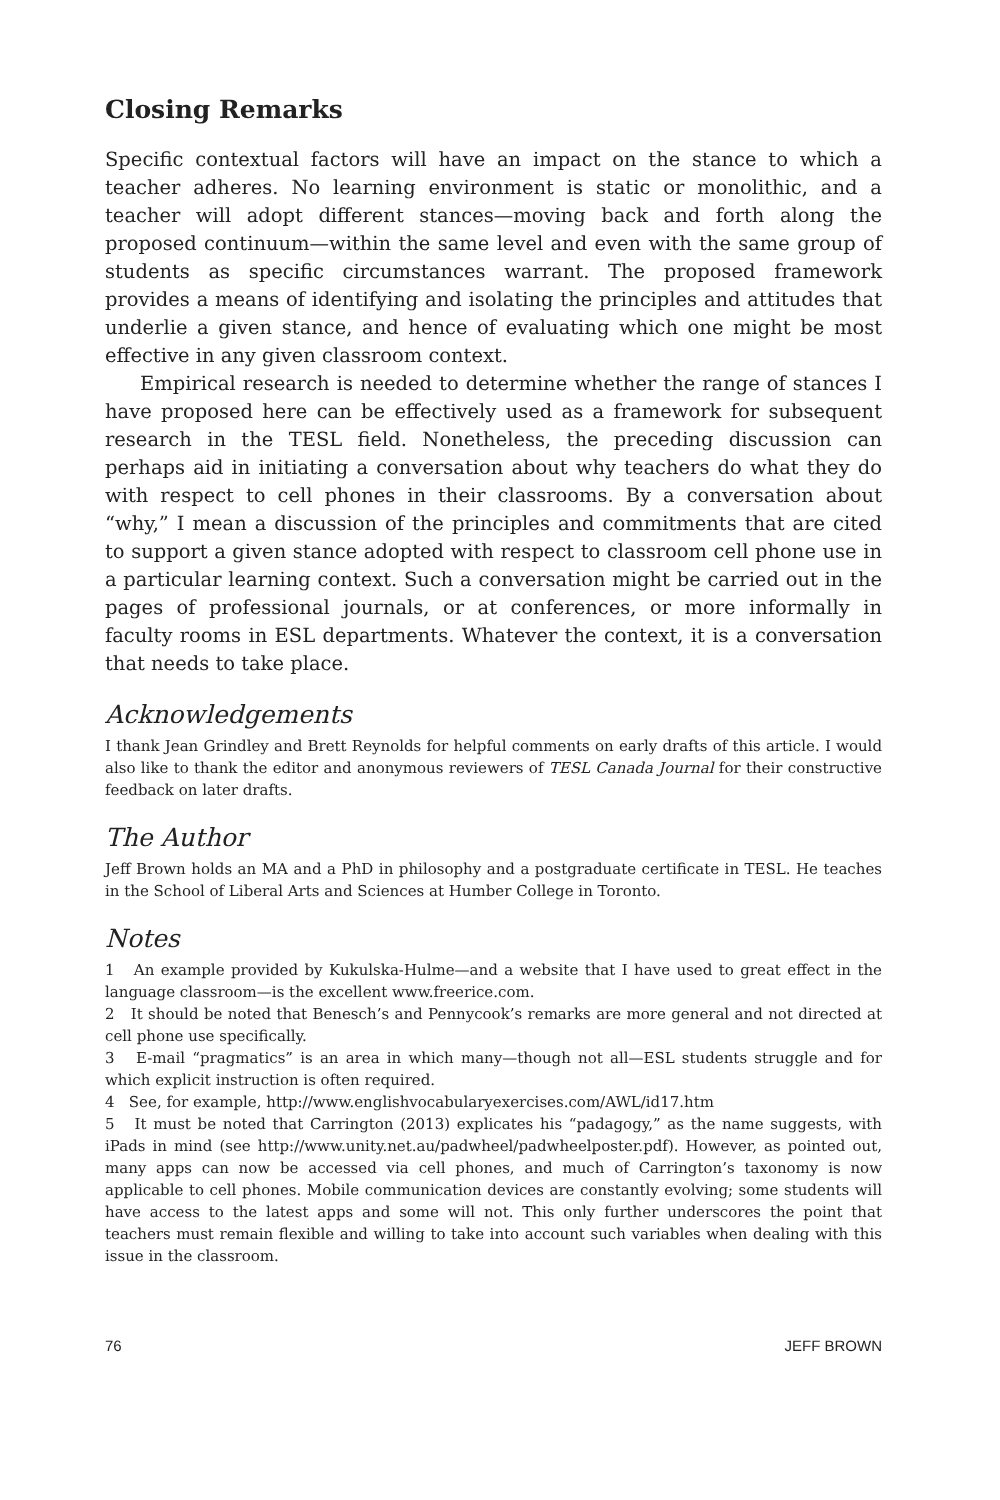Closing Remarks
Specific contextual factors will have an impact on the stance to which a teacher adheres. No learning environment is static or monolithic, and a teacher will adopt different stances—moving back and forth along the proposed continuum—within the same level and even with the same group of students as specific circumstances warrant. The proposed framework provides a means of identifying and isolating the principles and attitudes that underlie a given stance, and hence of evaluating which one might be most effective in any given classroom context.
Empirical research is needed to determine whether the range of stances I have proposed here can be effectively used as a framework for subsequent research in the TESL field. Nonetheless, the preceding discussion can perhaps aid in initiating a conversation about why teachers do what they do with respect to cell phones in their classrooms. By a conversation about “why,” I mean a discussion of the principles and commitments that are cited to support a given stance adopted with respect to classroom cell phone use in a particular learning context. Such a conversation might be carried out in the pages of professional journals, or at conferences, or more informally in faculty rooms in ESL departments. Whatever the context, it is a conversation that needs to take place.
Acknowledgements
I thank Jean Grindley and Brett Reynolds for helpful comments on early drafts of this article. I would also like to thank the editor and anonymous reviewers of TESL Canada Journal for their constructive feedback on later drafts.
The Author
Jeff Brown holds an MA and a PhD in philosophy and a postgraduate certificate in TESL. He teaches in the School of Liberal Arts and Sciences at Humber College in Toronto.
Notes
1 An example provided by Kukulska-Hulme—and a website that I have used to great effect in the language classroom—is the excellent www.freerice.com.
2 It should be noted that Benesch’s and Pennycook’s remarks are more general and not directed at cell phone use specifically.
3 E-mail “pragmatics” is an area in which many—though not all—ESL students struggle and for which explicit instruction is often required.
4 See, for example, http://www.englishvocabularyexercises.com/AWL/id17.htm
5 It must be noted that Carrington (2013) explicates his “padagogy,” as the name suggests, with iPads in mind (see http://www.unity.net.au/padwheel/padwheelposter.pdf). However, as pointed out, many apps can now be accessed via cell phones, and much of Carrington’s taxonomy is now applicable to cell phones. Mobile communication devices are constantly evolving; some students will have access to the latest apps and some will not. This only further underscores the point that teachers must remain flexible and willing to take into account such variables when dealing with this issue in the classroom.
76 JEFF BROWN